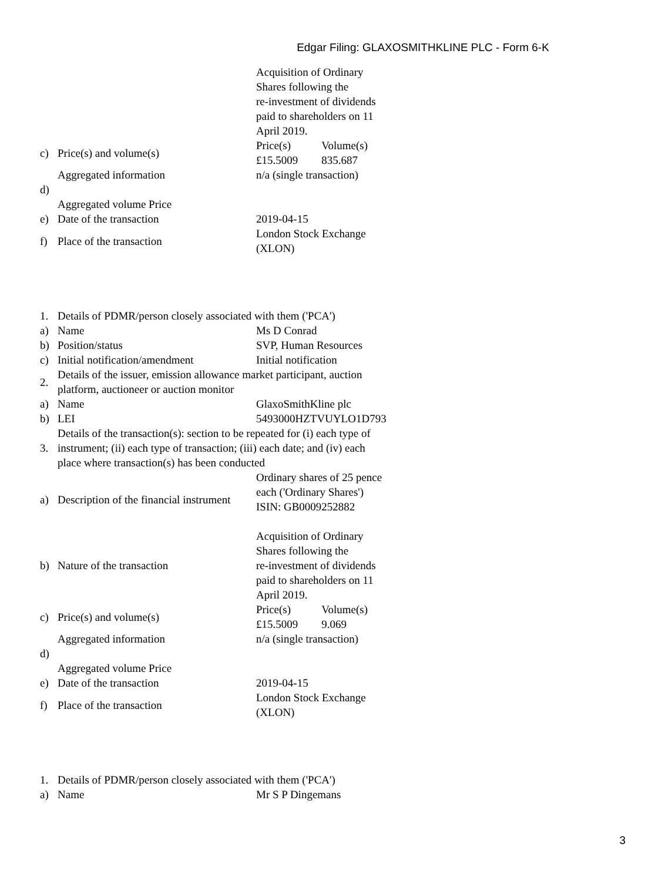Edgar Filing: GLAXOSMITHKLINE PLC - Form 6-K
| | | Acquisition of Ordinary Shares following the re-investment of dividends paid to shareholders on 11 April 2019. |
| c) | Price(s) and volume(s) | / Price(s) / Volume(s) / / £15.5009 / 835.687 / |
| d) | Aggregated information Aggregated volume Price | n/a (single transaction) |
| e) | Date of the transaction | 2019-04-15 |
| f) | Place of the transaction | London Stock Exchange (XLON) |
| 1. | Details of PDMR/person closely associated with them ('PCA') | |
| a) | Name | Ms D Conrad |
| b) | Position/status | SVP, Human Resources |
| c) | Initial notification/amendment | Initial notification |
| 2. | Details of the issuer, emission allowance market participant, auction platform, auctioneer or auction monitor | |
| a) | Name | GlaxoSmithKline plc |
| b) | LEI | 5493000HZTVUYLO1D793 |
| 3. | Details of the transaction(s): section to be repeated for (i) each type of instrument; (ii) each type of transaction; (iii) each date; and (iv) each place where transaction(s) has been conducted | |
| a) | Description of the financial instrument | Ordinary shares of 25 pence each ('Ordinary Shares') ISIN: GB0009252882 |
| b) | Nature of the transaction | Acquisition of Ordinary Shares following the re-investment of dividends paid to shareholders on 11 April 2019. |
| c) | Price(s) and volume(s) | / Price(s) / Volume(s) / / £15.5009 / 9.069 / |
| d) | Aggregated information Aggregated volume Price | n/a (single transaction) |
| e) | Date of the transaction | 2019-04-15 |
| f) | Place of the transaction | London Stock Exchange (XLON) |
| 1. | Details of PDMR/person closely associated with them ('PCA') | |
| a) | Name | Mr S P Dingemans |
3